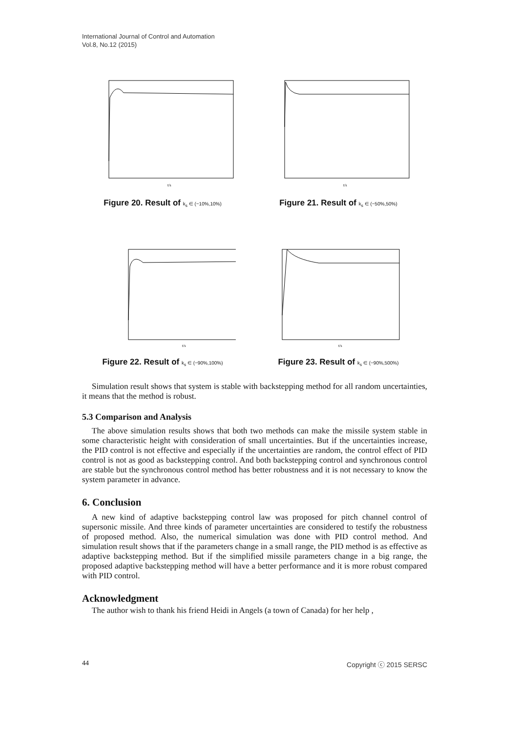International Journal of Control and Automation
Vol.8, No.12 (2015)
t/s
Figure 20. Result of k<sub>s</sub> ∈ (−10%,10%)
t/s
Figure 21. Result of k<sub>s</sub> ∈ (−50%,50%)
t/s
Figure 22. Result of k<sub>s</sub> ∈ (−90%,100%)
t/s
Figure 23. Result of k<sub>s</sub> ∈ (−90%,500%)
Simulation result shows that system is stable with backstepping method for all random uncertainties, it means that the method is robust.
5.3 Comparison and Analysis
The above simulation results shows that both two methods can make the missile system stable in some characteristic height with consideration of small uncertainties. But if the uncertainties increase, the PID control is not effective and especially if the uncertainties are random, the control effect of PID control is not as good as backstepping control. And both backstepping control and synchronous control are stable but the synchronous control method has better robustness and it is not necessary to know the system parameter in advance.
6. Conclusion
A new kind of adaptive backstepping control law was proposed for pitch channel control of supersonic missile. And three kinds of parameter uncertainties are considered to testify the robustness of proposed method. Also, the numerical simulation was done with PID control method. And simulation result shows that if the parameters change in a small range, the PID method is as effective as adaptive backstepping method. But if the simplified missile parameters change in a big range, the proposed adaptive backstepping method will have a better performance and it is more robust compared with PID control.
Acknowledgment
The author wish to thank his friend Heidi in Angels (a town of Canada) for her help ,
44 Copyright ⓒ 2015 SERSC